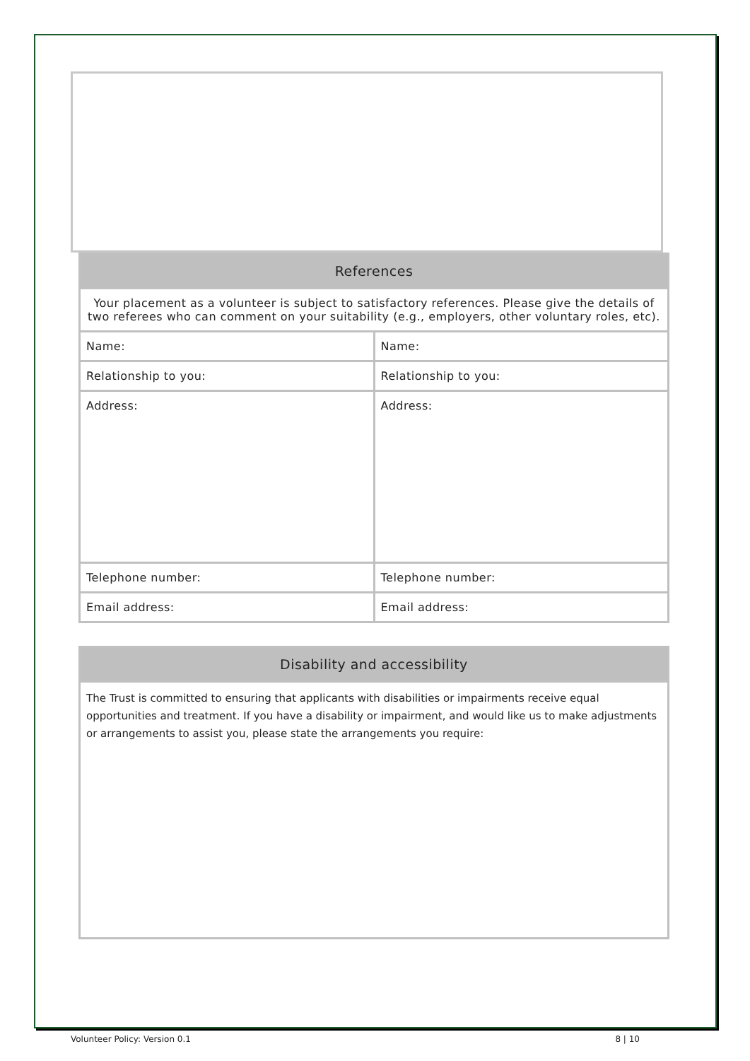| References | |
| --- | --- |
| Your placement as a volunteer is subject to satisfactory references. Please give the details of two referees who can comment on your suitability (e.g., employers, other voluntary roles, etc). | |
| Name: | Name: |
| Relationship to you: | Relationship to you: |
| Address: | Address: |
| Telephone number: | Telephone number: |
| Email address: | Email address: |
| Disability and accessibility |
| --- |
| The Trust is committed to ensuring that applicants with disabilities or impairments receive equal opportunities and treatment. If you have a disability or impairment, and would like us to make adjustments or arrangements to assist you, please state the arrangements you require: |
Volunteer Policy: Version 0.1 8 | 10